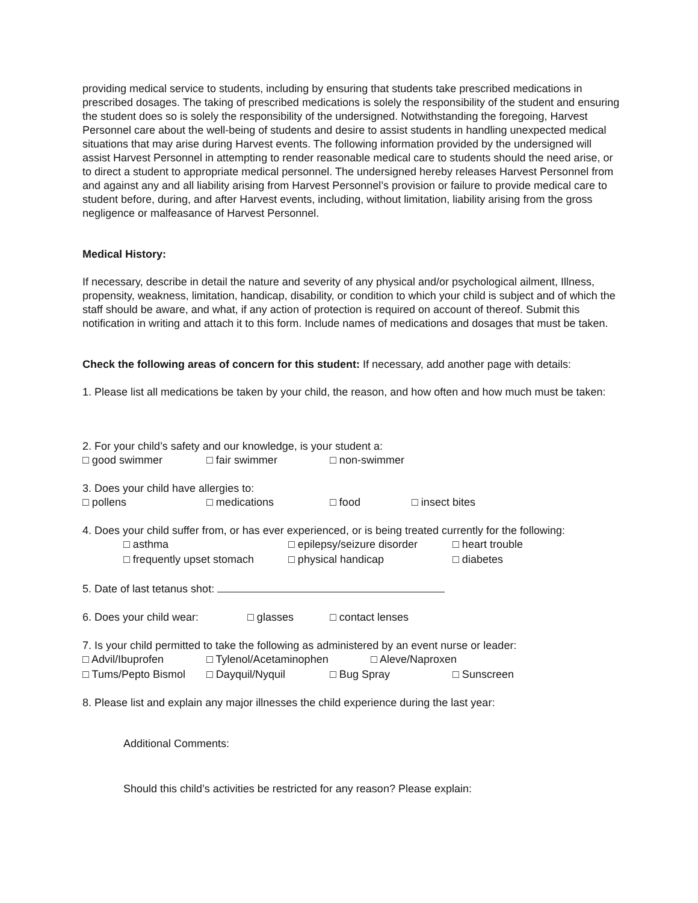providing medical service to students, including by ensuring that students take prescribed medications in prescribed dosages. The taking of prescribed medications is solely the responsibility of the student and ensuring the student does so is solely the responsibility of the undersigned. Notwithstanding the foregoing, Harvest Personnel care about the well-being of students and desire to assist students in handling unexpected medical situations that may arise during Harvest events. The following information provided by the undersigned will assist Harvest Personnel in attempting to render reasonable medical care to students should the need arise, or to direct a student to appropriate medical personnel. The undersigned hereby releases Harvest Personnel from and against any and all liability arising from Harvest Personnel’s provision or failure to provide medical care to student before, during, and after Harvest events, including, without limitation, liability arising from the gross negligence or malfeasance of Harvest Personnel.
Medical History:
If necessary, describe in detail the nature and severity of any physical and/or psychological ailment, Illness, propensity, weakness, limitation, handicap, disability, or condition to which your child is subject and of which the staff should be aware, and what, if any action of protection is required on account of thereof. Submit this notification in writing and attach it to this form. Include names of medications and dosages that must be taken.
Check the following areas of concern for this student: If necessary, add another page with details:
1. Please list all medications be taken by your child, the reason, and how often and how much must be taken:
2. For your child’s safety and our knowledge, is your student a:
□ good swimmer □ fair swimmer □ non-swimmer
3. Does your child have allergies to:
□ pollens □ medications □ food □ insect bites
4. Does your child suffer from, or has ever experienced, or is being treated currently for the following:
□ asthma □ epilepsy/seizure disorder □ heart trouble
□ frequently upset stomach □ physical handicap □ diabetes
5. Date of last tetanus shot:
6. Does your child wear: □ glasses □ contact lenses
7. Is your child permitted to take the following as administered by an event nurse or leader:
□ Advil/Ibuprofen □ Tylenol/Acetaminophen □ Aleve/Naproxen
□ Tums/Pepto Bismol □ Dayquil/Nyquil □ Bug Spray □ Sunscreen
8. Please list and explain any major illnesses the child experience during the last year:
Additional Comments:
Should this child’s activities be restricted for any reason? Please explain: